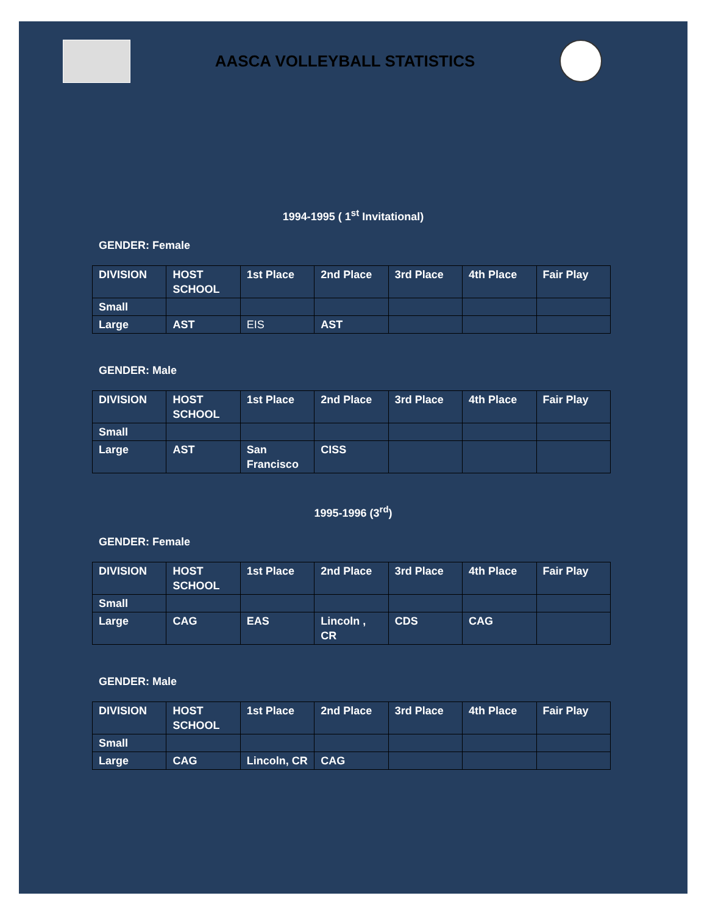AASCA VOLLEYBALL STATISTICS
1994-1995 ( 1<sup>st</sup> Invitational)
GENDER: Female
| DIVISION | HOST SCHOOL | 1st Place | 2nd Place | 3rd Place | 4th Place | Fair Play |
| --- | --- | --- | --- | --- | --- | --- |
| Small | | | | | | |
| Large | AST | EIS | AST | | | |
GENDER: Male
| DIVISION | HOST SCHOOL | 1st Place | 2nd Place | 3rd Place | 4th Place | Fair Play |
| --- | --- | --- | --- | --- | --- | --- |
| Small | | | | | | |
| Large | AST | San Francisco | CISS | | | |
1995-1996 (3<sup>rd</sup>)
GENDER: Female
| DIVISION | HOST SCHOOL | 1st Place | 2nd Place | 3rd Place | 4th Place | Fair Play |
| --- | --- | --- | --- | --- | --- | --- |
| Small | | | | | | |
| Large | CAG | EAS | Lincoln , CR | CDS | CAG | |
GENDER: Male
| DIVISION | HOST SCHOOL | 1st Place | 2nd Place | 3rd Place | 4th Place | Fair Play |
| --- | --- | --- | --- | --- | --- | --- |
| Small | | | | | | |
| Large | CAG | Lincoln, CR | CAG | | | |